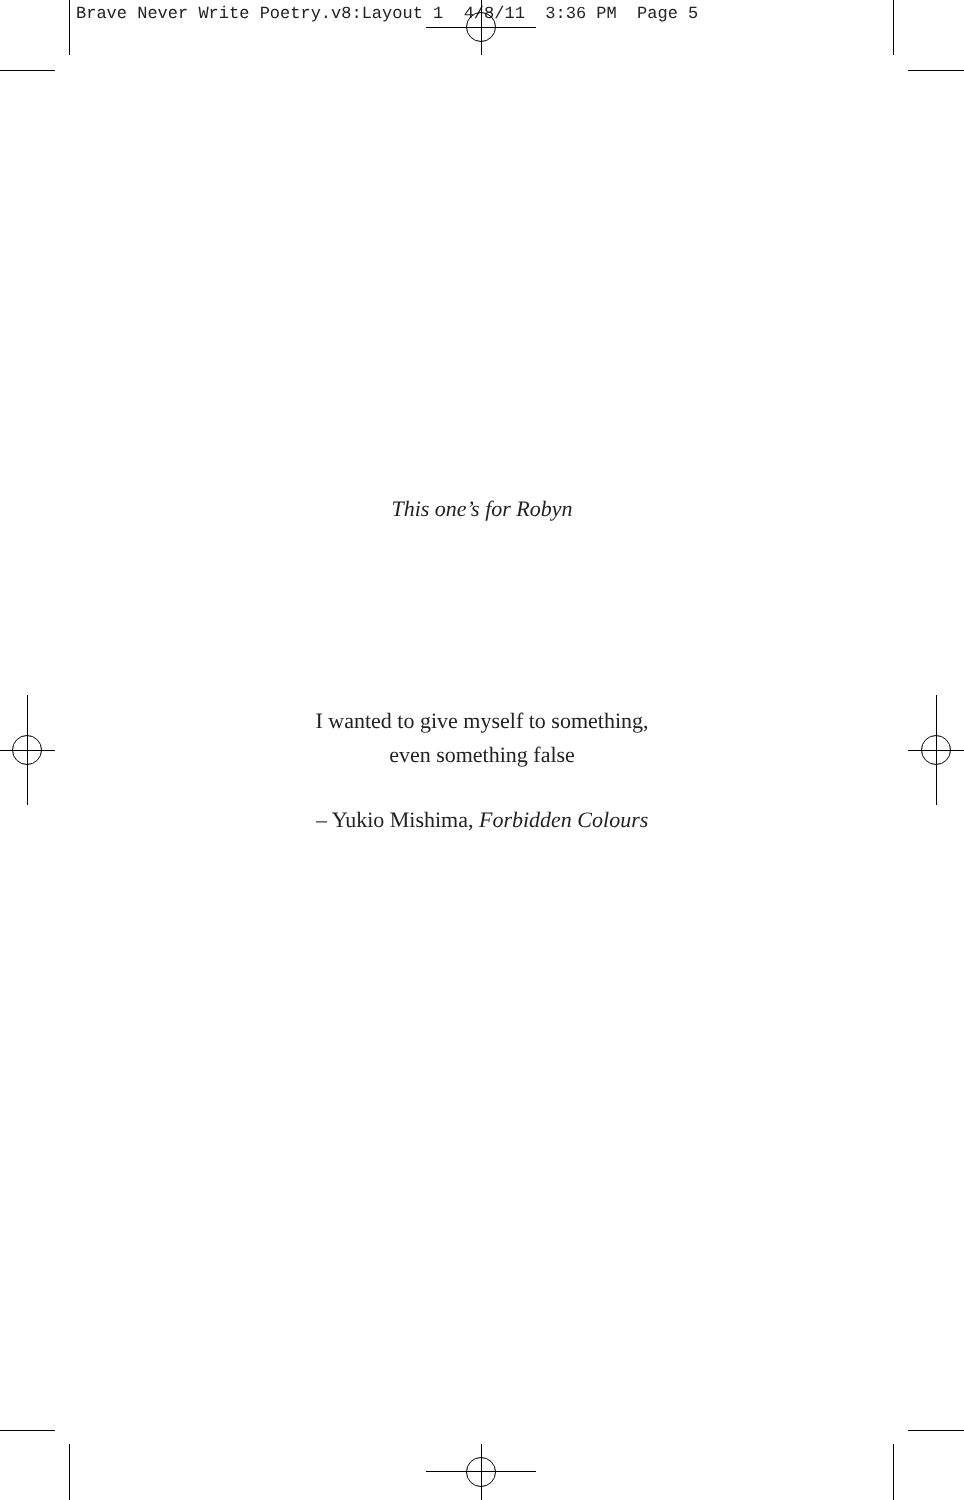Brave Never Write Poetry.v8:Layout 1 4/8/11 3:36 PM Page 5
This one’s for Robyn
I wanted to give myself to something,
even something false
– Yukio Mishima, Forbidden Colours